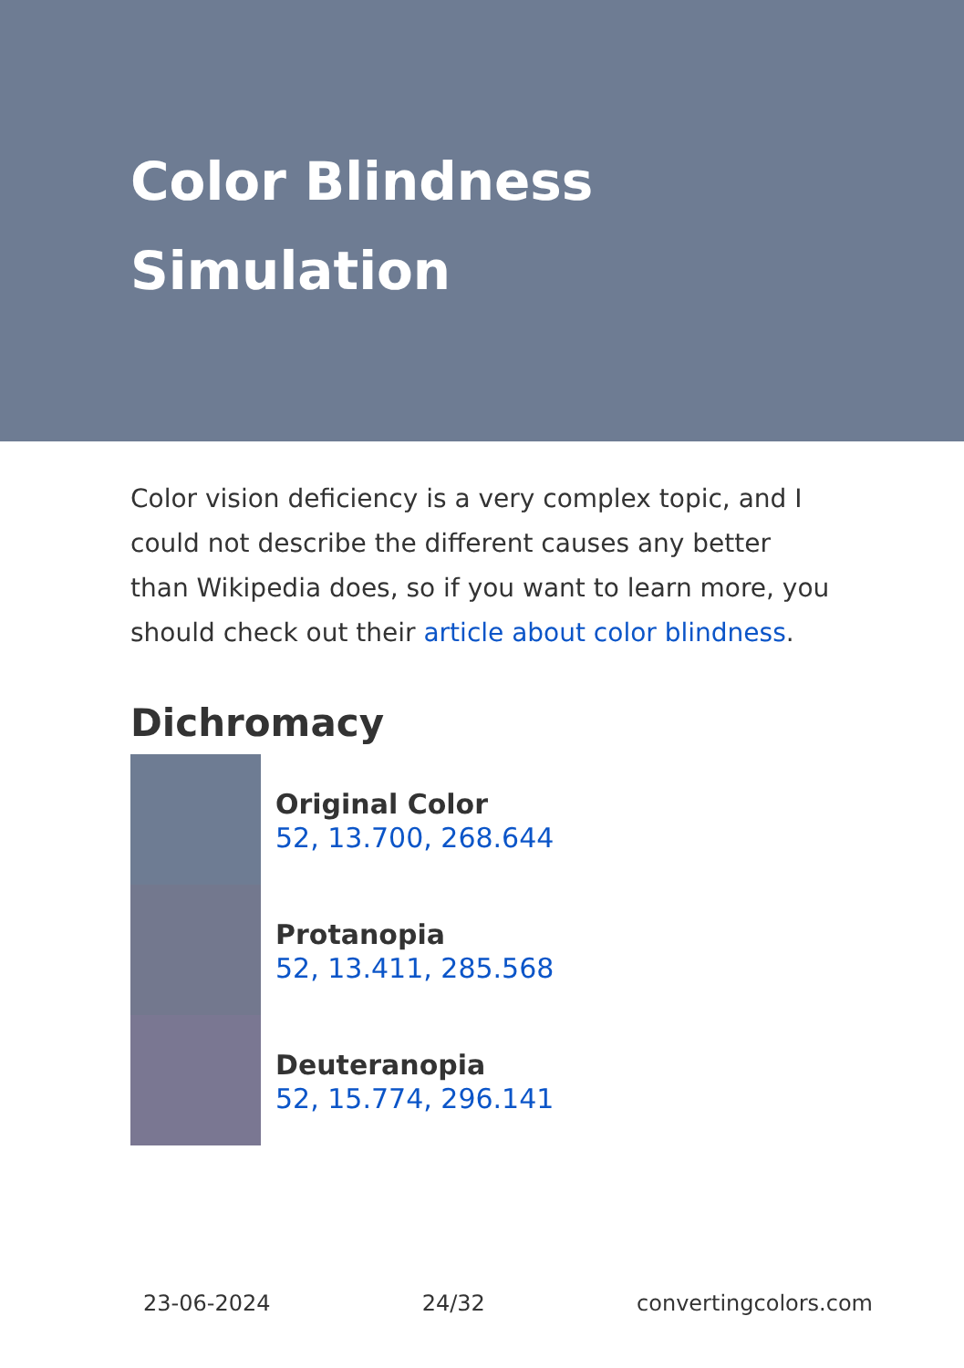Color Blindness Simulation
Color vision deficiency is a very complex topic, and I could not describe the different causes any better than Wikipedia does, so if you want to learn more, you should check out their article about color blindness.
Dichromacy
Original Color
52, 13.700, 268.644
Protanopia
52, 13.411, 285.568
Deuteranopia
52, 15.774, 296.141
23-06-2024 24/32 convertingcolors.com